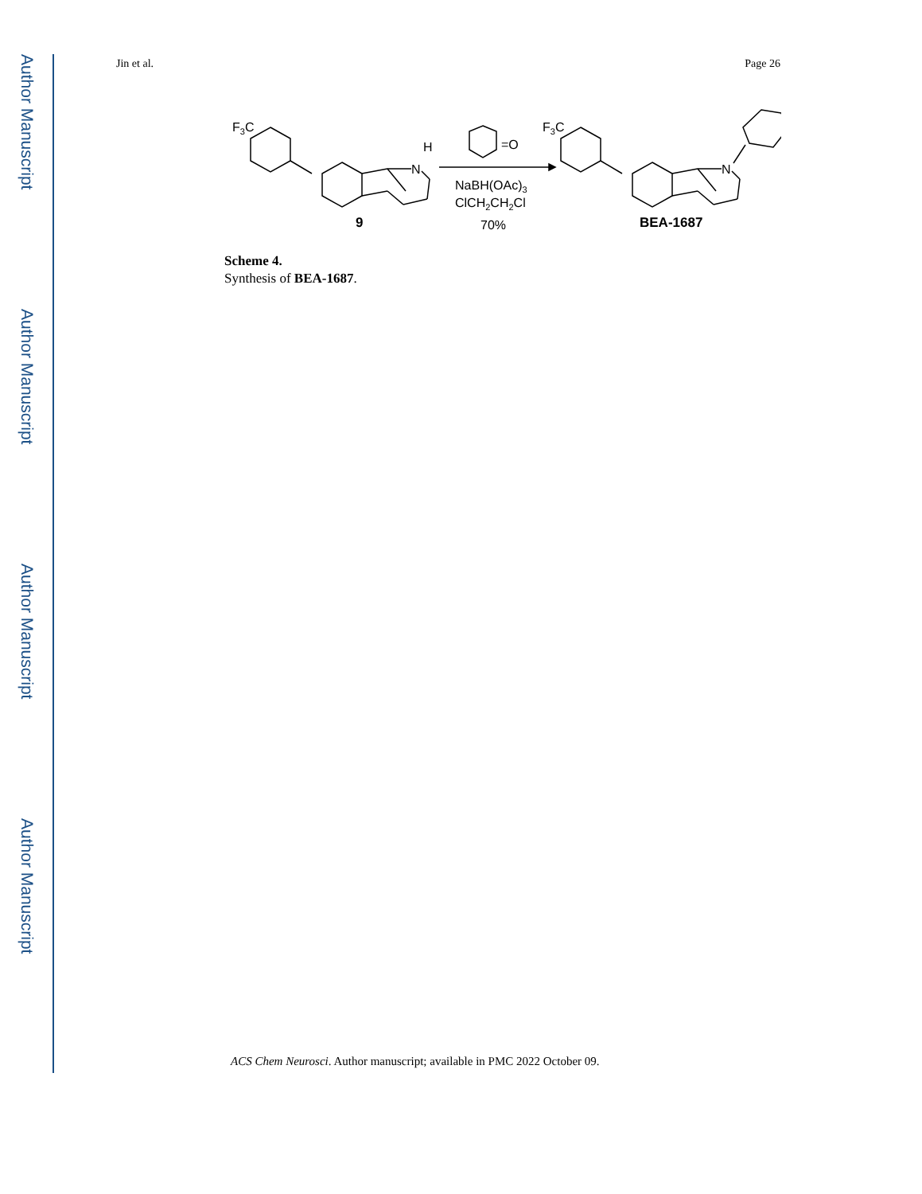Author Manuscript
Author Manuscript
Author Manuscript
Author Manuscript
Jin et al. Page 26
F3C
N
H
9
=O
NaBH(OAc)3
ClCH2CH2Cl
70%
F3C
N
BEA-1687
Scheme 4.
Synthesis of BEA-1687.
ACS Chem Neurosci. Author manuscript; available in PMC 2022 October 09.